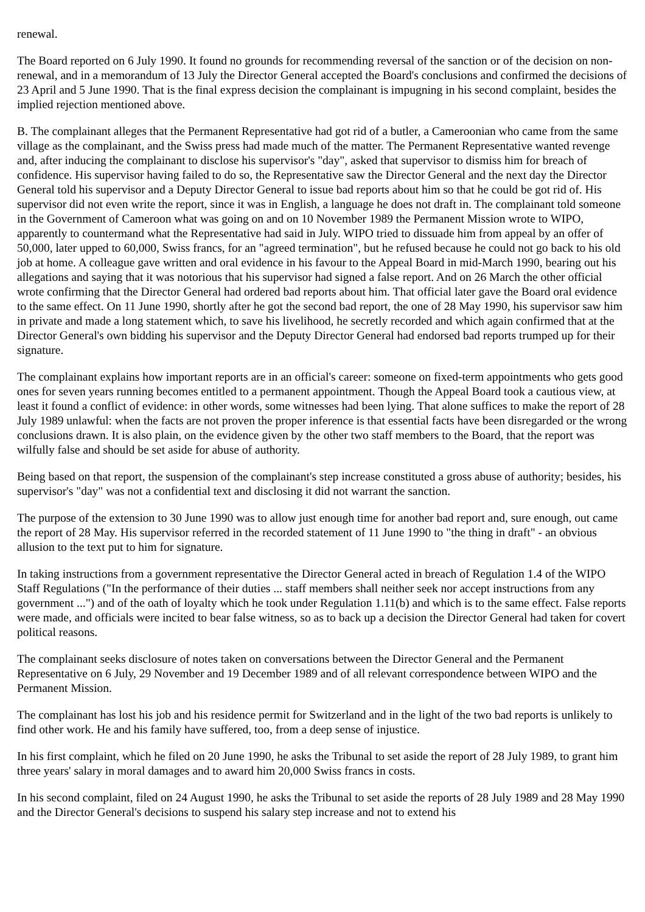renewal.
The Board reported on 6 July 1990. It found no grounds for recommending reversal of the sanction or of the decision on non-renewal, and in a memorandum of 13 July the Director General accepted the Board's conclusions and confirmed the decisions of 23 April and 5 June 1990. That is the final express decision the complainant is impugning in his second complaint, besides the implied rejection mentioned above.
B. The complainant alleges that the Permanent Representative had got rid of a butler, a Cameroonian who came from the same village as the complainant, and the Swiss press had made much of the matter. The Permanent Representative wanted revenge and, after inducing the complainant to disclose his supervisor's "day", asked that supervisor to dismiss him for breach of confidence. His supervisor having failed to do so, the Representative saw the Director General and the next day the Director General told his supervisor and a Deputy Director General to issue bad reports about him so that he could be got rid of. His supervisor did not even write the report, since it was in English, a language he does not draft in. The complainant told someone in the Government of Cameroon what was going on and on 10 November 1989 the Permanent Mission wrote to WIPO, apparently to countermand what the Representative had said in July. WIPO tried to dissuade him from appeal by an offer of 50,000, later upped to 60,000, Swiss francs, for an "agreed termination", but he refused because he could not go back to his old job at home. A colleague gave written and oral evidence in his favour to the Appeal Board in mid-March 1990, bearing out his allegations and saying that it was notorious that his supervisor had signed a false report. And on 26 March the other official wrote confirming that the Director General had ordered bad reports about him. That official later gave the Board oral evidence to the same effect. On 11 June 1990, shortly after he got the second bad report, the one of 28 May 1990, his supervisor saw him in private and made a long statement which, to save his livelihood, he secretly recorded and which again confirmed that at the Director General's own bidding his supervisor and the Deputy Director General had endorsed bad reports trumped up for their signature.
The complainant explains how important reports are in an official's career: someone on fixed-term appointments who gets good ones for seven years running becomes entitled to a permanent appointment. Though the Appeal Board took a cautious view, at least it found a conflict of evidence: in other words, some witnesses had been lying. That alone suffices to make the report of 28 July 1989 unlawful: when the facts are not proven the proper inference is that essential facts have been disregarded or the wrong conclusions drawn. It is also plain, on the evidence given by the other two staff members to the Board, that the report was wilfully false and should be set aside for abuse of authority.
Being based on that report, the suspension of the complainant's step increase constituted a gross abuse of authority; besides, his supervisor's "day" was not a confidential text and disclosing it did not warrant the sanction.
The purpose of the extension to 30 June 1990 was to allow just enough time for another bad report and, sure enough, out came the report of 28 May. His supervisor referred in the recorded statement of 11 June 1990 to "the thing in draft" - an obvious allusion to the text put to him for signature.
In taking instructions from a government representative the Director General acted in breach of Regulation 1.4 of the WIPO Staff Regulations ("In the performance of their duties ... staff members shall neither seek nor accept instructions from any government ...") and of the oath of loyalty which he took under Regulation 1.11(b) and which is to the same effect. False reports were made, and officials were incited to bear false witness, so as to back up a decision the Director General had taken for covert political reasons.
The complainant seeks disclosure of notes taken on conversations between the Director General and the Permanent Representative on 6 July, 29 November and 19 December 1989 and of all relevant correspondence between WIPO and the Permanent Mission.
The complainant has lost his job and his residence permit for Switzerland and in the light of the two bad reports is unlikely to find other work. He and his family have suffered, too, from a deep sense of injustice.
In his first complaint, which he filed on 20 June 1990, he asks the Tribunal to set aside the report of 28 July 1989, to grant him three years' salary in moral damages and to award him 20,000 Swiss francs in costs.
In his second complaint, filed on 24 August 1990, he asks the Tribunal to set aside the reports of 28 July 1989 and 28 May 1990 and the Director General's decisions to suspend his salary step increase and not to extend his